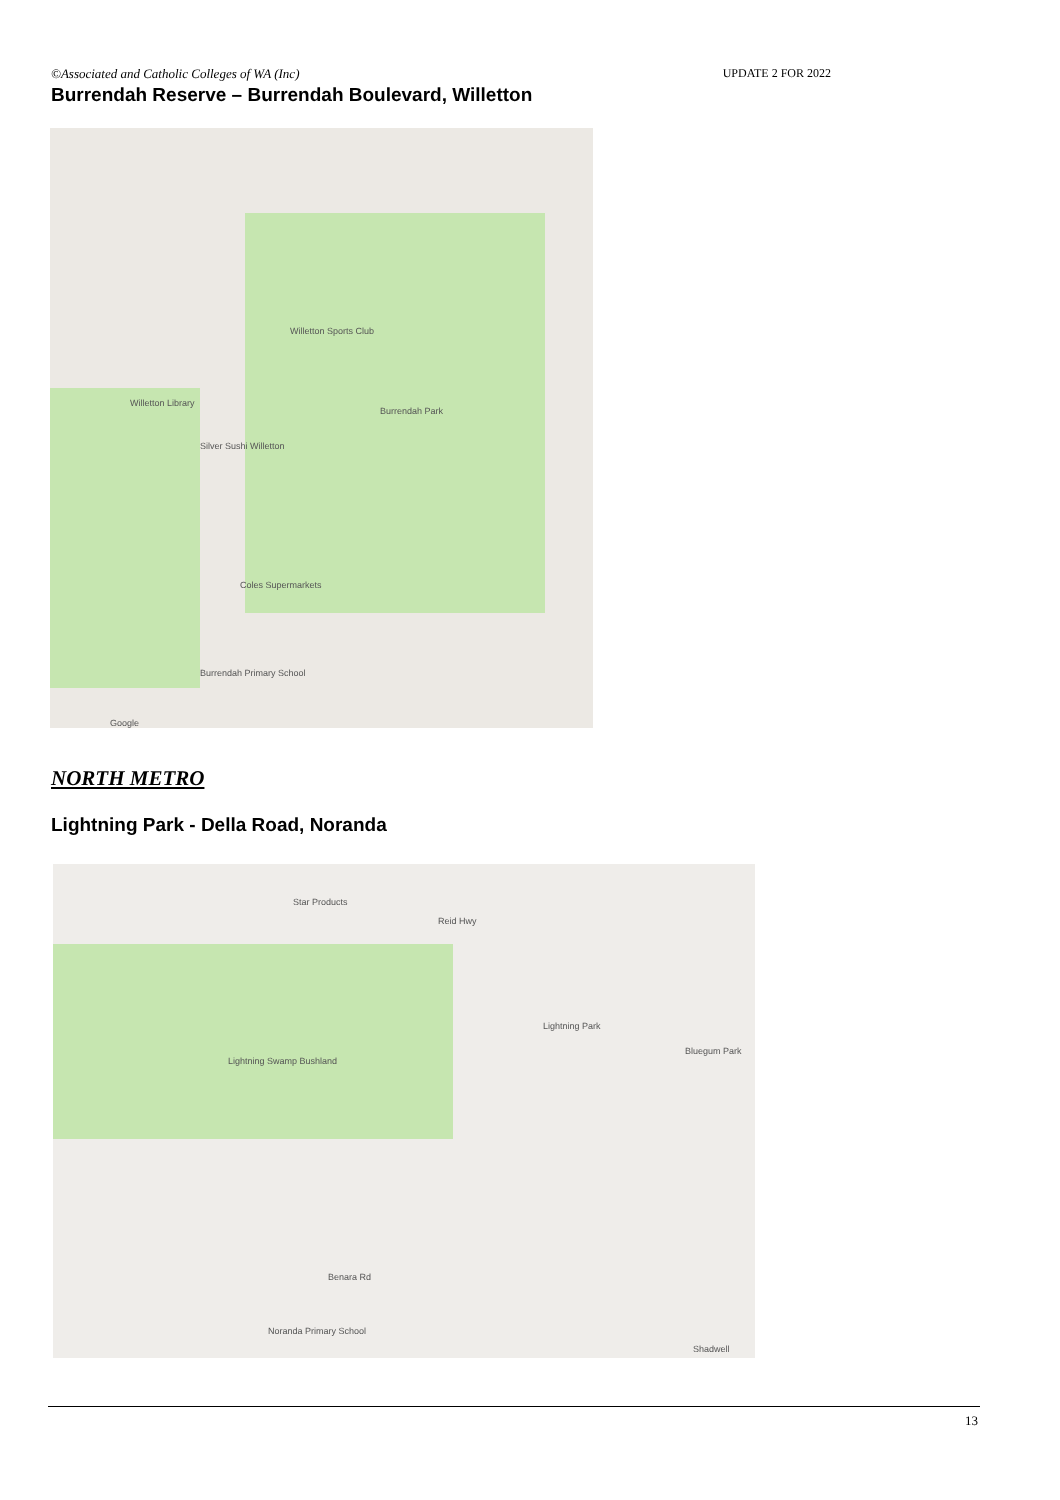©Associated and Catholic Colleges of WA (Inc) UPDATE 2 FOR 2022
Burrendah Reserve – Burrendah Boulevard, Willetton
Willetton Sports Club
Willetton Library
Burrendah Park
Silver Sushi Willetton
Coles Supermarkets
Burrendah Primary School
Google
NORTH METRO
Lightning Park - Della Road, Noranda
Star Products
Reid Hwy
Lightning Park
Lightning Swamp Bushland
Bluegum Park
Benara Rd
Noranda Primary School
Shadwell
13